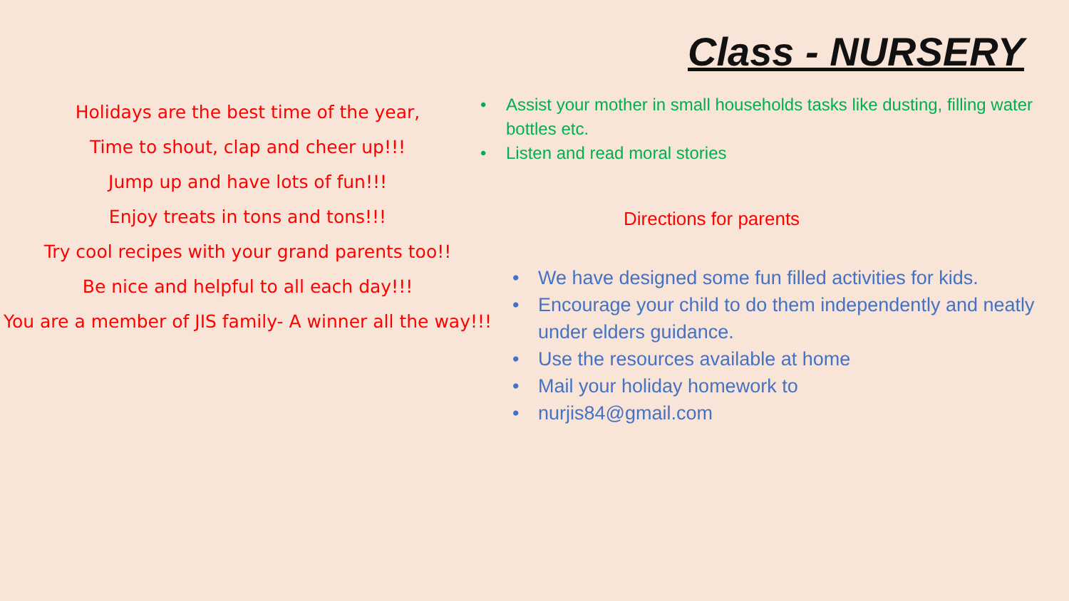Holidays are the best time of the year,
Time to shout, clap and cheer up!!!
Jump up and have lots of fun!!!
Enjoy treats in tons and tons!!!
Try cool recipes with your grand parents too!!
Be nice and helpful to all each day!!!
You are a member of JIS family- A winner all the way!!!
Class - NURSERY
• Assist your mother in small households tasks like dusting, filling water bottles etc.
• Listen and read moral stories
Directions for parents
• We have designed some fun filled activities for kids.
• Encourage your child to do them independently and neatly under elders guidance.
• Use the resources available at home
• Mail your holiday homework to
• nurjis84@gmail.com